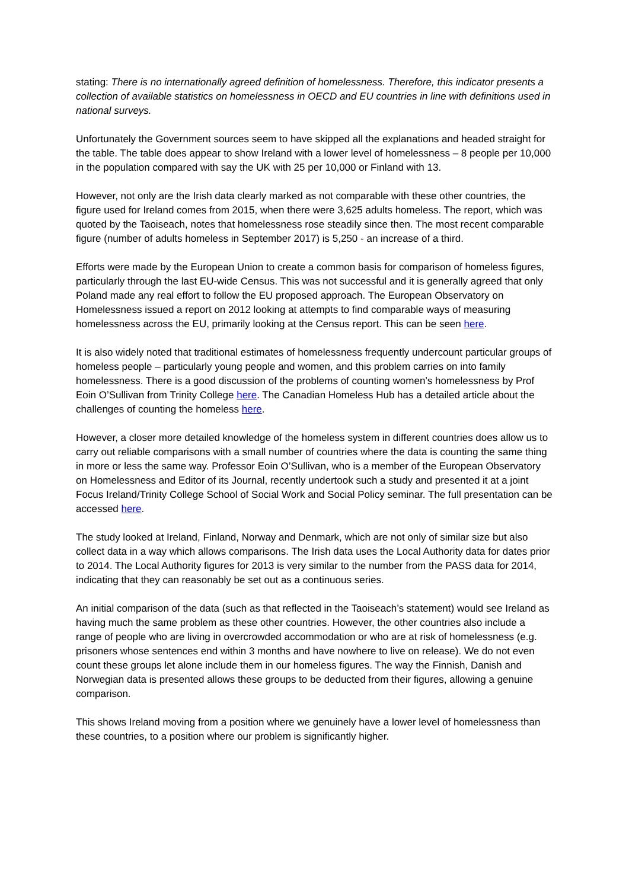stating: There is no internationally agreed definition of homelessness. Therefore, this indicator presents a collection of available statistics on homelessness in OECD and EU countries in line with definitions used in national surveys.
Unfortunately the Government sources seem to have skipped all the explanations and headed straight for the table. The table does appear to show Ireland with a lower level of homelessness – 8 people per 10,000 in the population compared with say the UK with 25 per 10,000 or Finland with 13.
However, not only are the Irish data clearly marked as not comparable with these other countries, the figure used for Ireland comes from 2015, when there were 3,625 adults homeless. The report, which was quoted by the Taoiseach, notes that homelessness rose steadily since then. The most recent comparable figure (number of adults homeless in September 2017) is 5,250 - an increase of a third.
Efforts were made by the European Union to create a common basis for comparison of homeless figures, particularly through the last EU-wide Census. This was not successful and it is generally agreed that only Poland made any real effort to follow the EU proposed approach. The European Observatory on Homelessness issued a report on 2012 looking at attempts to find comparable ways of measuring homelessness across the EU, primarily looking at the Census report. This can be seen here.
It is also widely noted that traditional estimates of homelessness frequently undercount particular groups of homeless people – particularly young people and women, and this problem carries on into family homelessness. There is a good discussion of the problems of counting women’s homelessness by Prof Eoin O’Sullivan from Trinity College here. The Canadian Homeless Hub has a detailed article about the challenges of counting the homeless here.
However, a closer more detailed knowledge of the homeless system in different countries does allow us to carry out reliable comparisons with a small number of countries where the data is counting the same thing in more or less the same way. Professor Eoin O’Sullivan, who is a member of the European Observatory on Homelessness and Editor of its Journal, recently undertook such a study and presented it at a joint Focus Ireland/Trinity College School of Social Work and Social Policy seminar. The full presentation can be accessed here.
The study looked at Ireland, Finland, Norway and Denmark, which are not only of similar size but also collect data in a way which allows comparisons. The Irish data uses the Local Authority data for dates prior to 2014. The Local Authority figures for 2013 is very similar to the number from the PASS data for 2014, indicating that they can reasonably be set out as a continuous series.
An initial comparison of the data (such as that reflected in the Taoiseach’s statement) would see Ireland as having much the same problem as these other countries. However, the other countries also include a range of people who are living in overcrowded accommodation or who are at risk of homelessness (e.g. prisoners whose sentences end within 3 months and have nowhere to live on release). We do not even count these groups let alone include them in our homeless figures. The way the Finnish, Danish and Norwegian data is presented allows these groups to be deducted from their figures, allowing a genuine comparison.
This shows Ireland moving from a position where we genuinely have a lower level of homelessness than these countries, to a position where our problem is significantly higher.